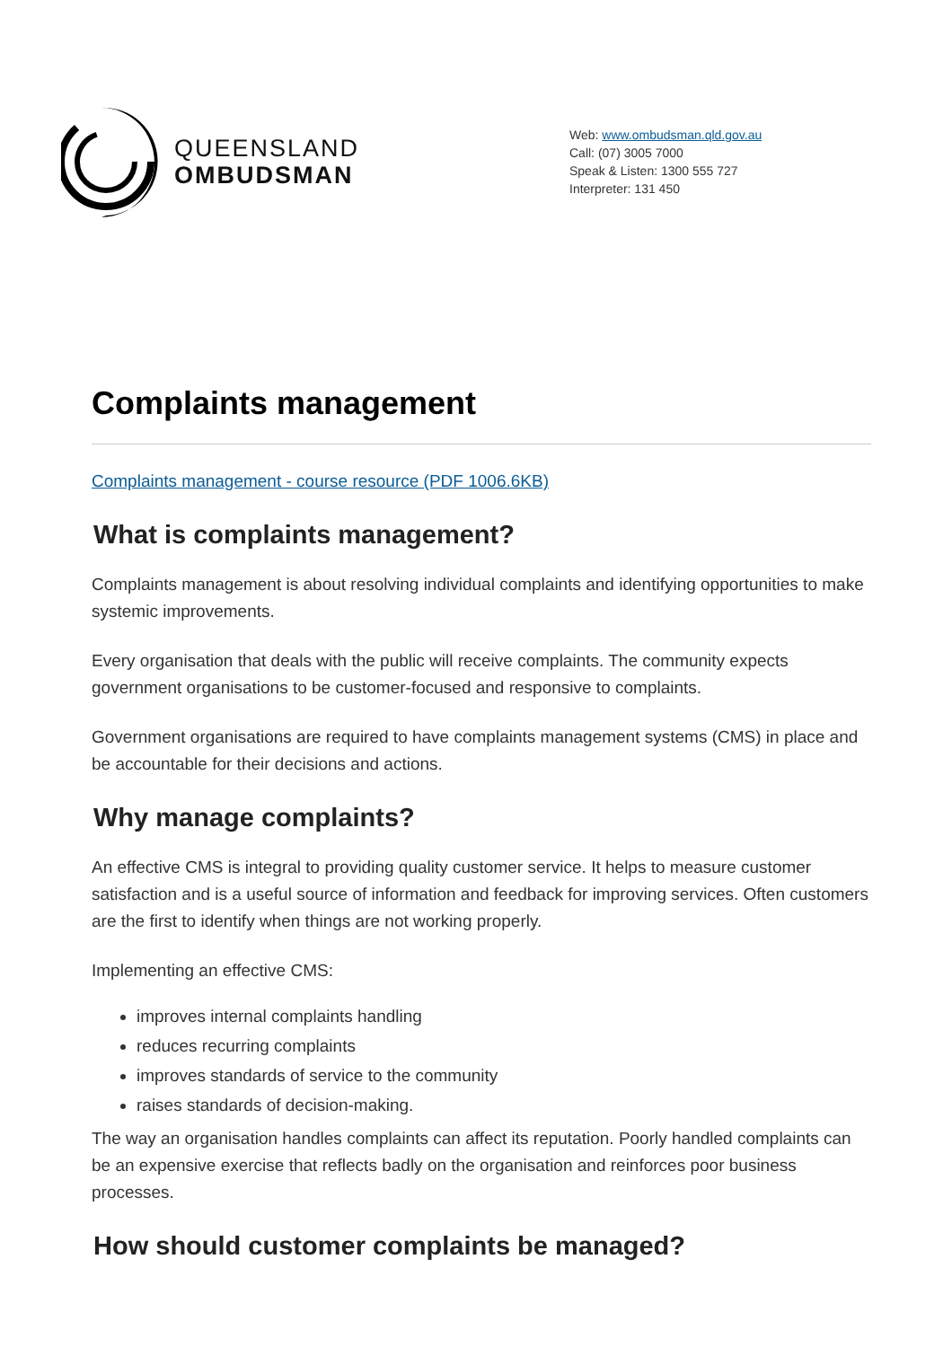QUEENSLAND
OMBUDSMAN
Web: www.ombudsman.qld.gov.au
Call: (07) 3005 7000
Speak & Listen: 1300 555 727
Interpreter: 131 450
Complaints management
Complaints management - course resource (PDF 1006.6KB)
What is complaints management?
Complaints management is about resolving individual complaints and identifying opportunities to make systemic improvements.
Every organisation that deals with the public will receive complaints. The community expects government organisations to be customer-focused and responsive to complaints.
Government organisations are required to have complaints management systems (CMS) in place and be accountable for their decisions and actions.
Why manage complaints?
An effective CMS is integral to providing quality customer service. It helps to measure customer satisfaction and is a useful source of information and feedback for improving services. Often customers are the first to identify when things are not working properly.
Implementing an effective CMS:
improves internal complaints handling
reduces recurring complaints
improves standards of service to the community
raises standards of decision-making.
The way an organisation handles complaints can affect its reputation. Poorly handled complaints can be an expensive exercise that reflects badly on the organisation and reinforces poor business processes.
How should customer complaints be managed?